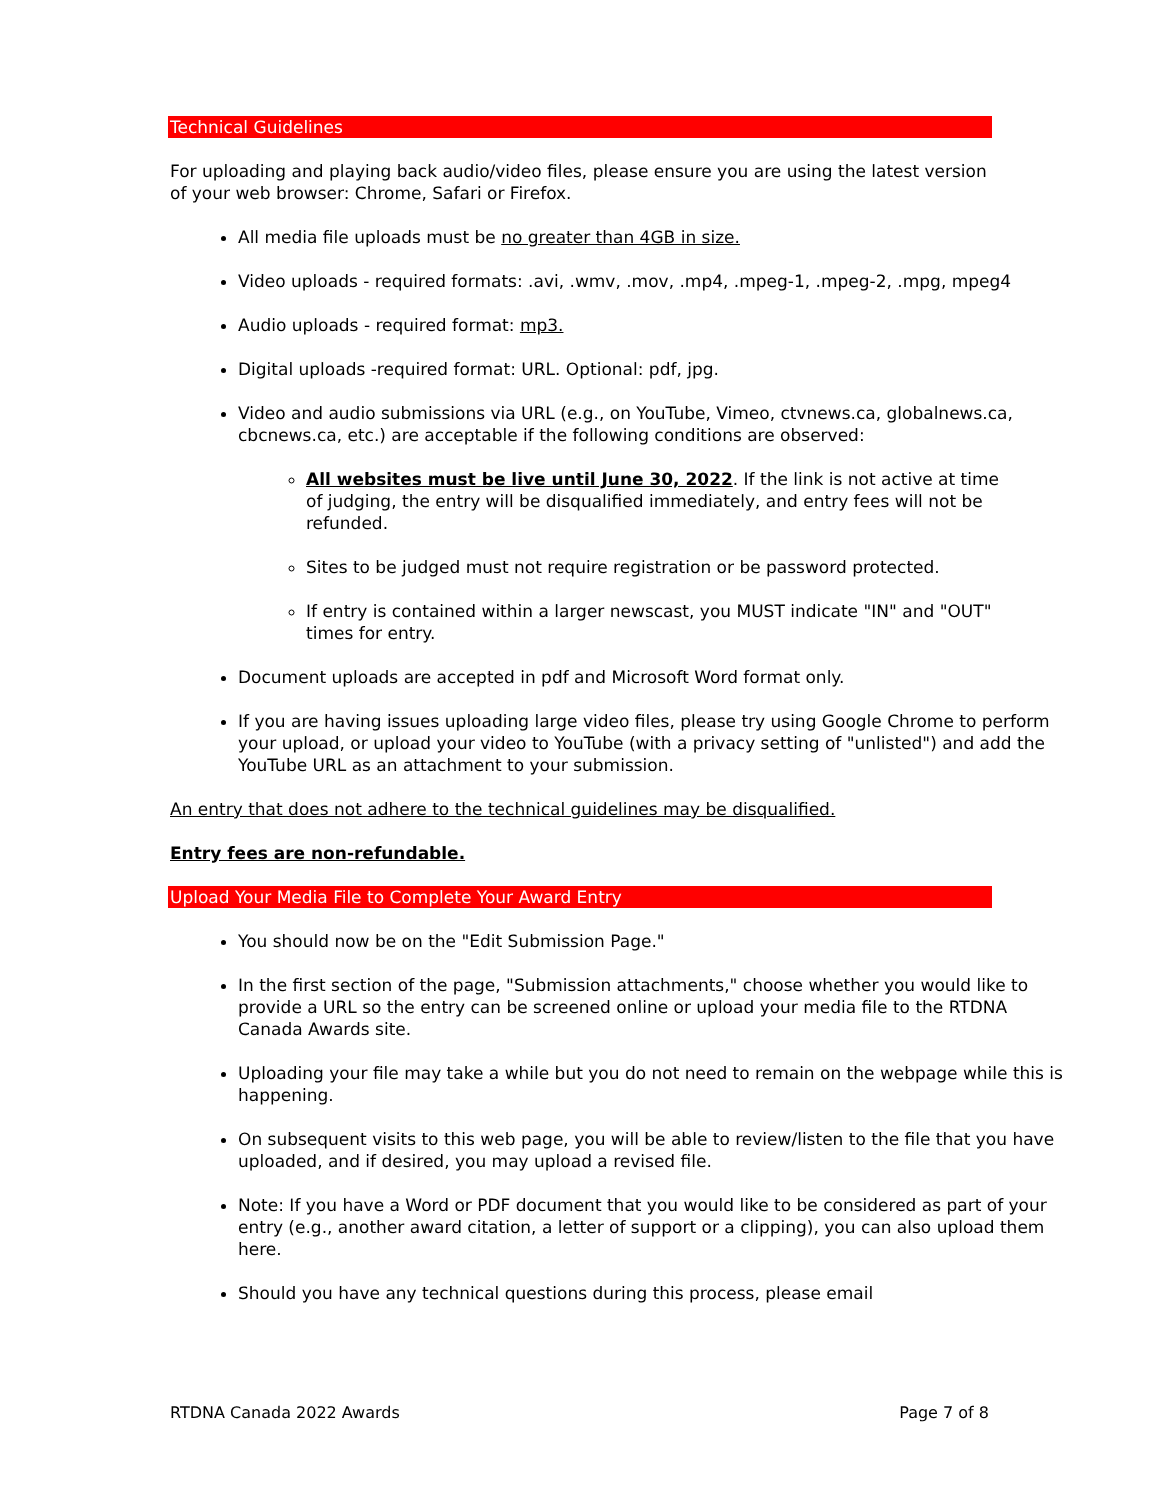Technical Guidelines
For uploading and playing back audio/video files, please ensure you are using the latest version of your web browser: Chrome, Safari or Firefox.
All media file uploads must be no greater than 4GB in size.
Video uploads - required formats: .avi, .wmv, .mov, .mp4, .mpeg-1, .mpeg-2, .mpg, mpeg4
Audio uploads - required format: mp3.
Digital uploads -required format: URL. Optional: pdf, jpg.
Video and audio submissions via URL (e.g., on YouTube, Vimeo, ctvnews.ca, globalnews.ca, cbcnews.ca, etc.) are acceptable if the following conditions are observed:
All websites must be live until June 30, 2022. If the link is not active at time of judging, the entry will be disqualified immediately, and entry fees will not be refunded.
Sites to be judged must not require registration or be password protected.
If entry is contained within a larger newscast, you MUST indicate "IN" and "OUT" times for entry.
Document uploads are accepted in pdf and Microsoft Word format only.
If you are having issues uploading large video files, please try using Google Chrome to perform your upload, or upload your video to YouTube (with a privacy setting of "unlisted") and add the YouTube URL as an attachment to your submission.
An entry that does not adhere to the technical guidelines may be disqualified.
Entry fees are non-refundable.
Upload Your Media File to Complete Your Award Entry
You should now be on the "Edit Submission Page."
In the first section of the page, "Submission attachments," choose whether you would like to provide a URL so the entry can be screened online or upload your media file to the RTDNA Canada Awards site.
Uploading your file may take a while but you do not need to remain on the webpage while this is happening.
On subsequent visits to this web page, you will be able to review/listen to the file that you have uploaded, and if desired, you may upload a revised file.
Note: If you have a Word or PDF document that you would like to be considered as part of your entry (e.g., another award citation, a letter of support or a clipping), you can also upload them here.
Should you have any technical questions during this process, please email
RTDNA Canada 2022 Awards Page 7 of 8